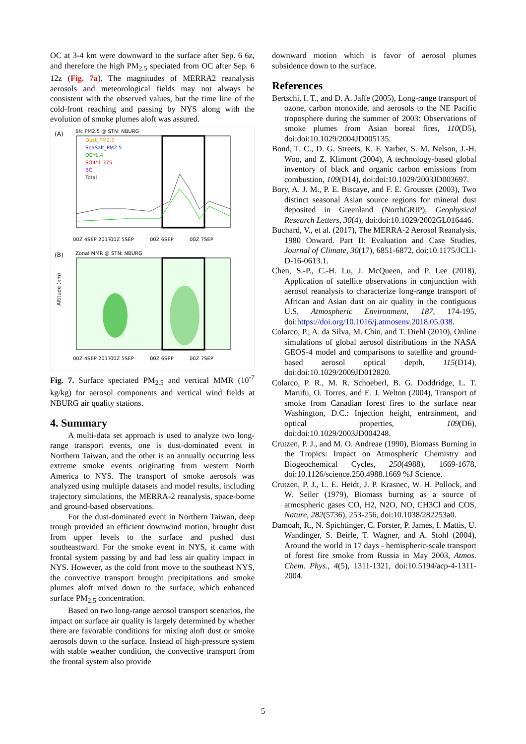OC at 3-4 km were downward to the surface after Sep. 6 6z, and therefore the high PM<sub>2.5</sub> speciated from OC after Sep. 6 12z (Fig. 7a). The magnitudes of MERRA2 reanalysis aerosols and meteorological fields may not always be consistent with the observed values, but the time line of the cold-front reaching and passing by NYS along with the evolution of smoke plumes aloft was assured.
(A)
Sfc PM2.5 @ STN: NBURG
Dust_PM2.5
SeaSalt_PM2.5
OC*1.4
SO4*1.375
BC
Total
00Z 4SEP 2017
00Z 5SEP
00Z 6SEP
00Z 7SEP
(B)
Zonal MMR @ STN: NBURG
Altitude (km)
00Z 4SEP 2017
00Z 5SEP
00Z 6SEP
00Z 7SEP
Fig. 7. Surface speciated PM<sub>2.5</sub> and vertical MMR (10<sup>-7</sup> kg/kg) for aerosol components and vertical wind fields at NBURG air quality stations.
4. Summary
A multi-data set approach is used to analyze two long-range transport events, one is dust-dominated event in Northern Taiwan, and the other is an annually occurring less extreme smoke events originating from western North America to NYS. The transport of smoke aerosols was analyzed using multiple datasets and model results, including trajectory simulations, the MERRA-2 reanalysis, space-borne and ground-based observations.
For the dust-dominated event in Northern Taiwan, deep trough provided an efficient downwind motion, brought dust from upper levels to the surface and pushed dust southeastward. For the smoke event in NYS, it came with frontal system passing by and had less air quality impact in NYS. However, as the cold front move to the southeast NYS, the convective transport brought precipitations and smoke plumes aloft mixed down to the surface, which enhanced surface PM<sub>2.5</sub> concentration.
Based on two long-range aerosol transport scenarios, the impact on surface air quality is largely determined by whether there are favorable conditions for mixing aloft dust or smoke aerosols down to the surface. Instead of high-pressure system with stable weather condition, the convective transport from the frontal system also provide
downward motion which is favor of aerosol plumes subsidence down to the surface.
References
Bertschi, I. T., and D. A. Jaffe (2005), Long-range transport of ozone, carbon monoxide, and aerosols to the NE Pacific troposphere during the summer of 2003: Observations of smoke plumes from Asian boreal fires, 110(D5), doi:doi:10.1029/2004JD005135.
Bond, T. C., D. G. Streets, K. F. Yarber, S. M. Nelson, J.-H. Woo, and Z. Klimont (2004), A technology-based global inventory of black and organic carbon emissions from combustion, 109(D14), doi:doi:10.1029/2003JD003697.
Bory, A. J. M., P. E. Biscaye, and F. E. Grousset (2003), Two distinct seasonal Asian source regions for mineral dust deposited in Greenland (NorthGRIP), Geophysical Research Letters, 30(4), doi:doi:10.1029/2002GL016446.
Buchard, V., et al. (2017), The MERRA-2 Aerosol Reanalysis, 1980 Onward. Part II: Evaluation and Case Studies, Journal of Climate, 30(17), 6851-6872, doi:10.1175/JCLI-D-16-0613.1.
Chen, S.-P., C.-H. Lu, J. McQueen, and P. Lee (2018), Application of satellite observations in conjunction with aerosol reanalysis to characterize long-range transport of African and Asian dust on air quality in the contiguous U.S, Atmospheric Environment, 187, 174-195, doi:https://doi.org/10.1016/j.atmosenv.2018.05.038.
Colarco, P., A. da Silva, M. Chin, and T. Diehl (2010), Online simulations of global aerosol distributions in the NASA GEOS-4 model and comparisons to satellite and ground-based aerosol optical depth, 115(D14), doi:doi:10.1029/2009JD012820.
Colarco, P. R., M. R. Schoeberl, B. G. Doddridge, L. T. Marufu, O. Torres, and E. J. Welton (2004), Transport of smoke from Canadian forest fires to the surface near Washington, D.C.: Injection height, entrainment, and optical properties, 109(D6), doi:doi:10.1029/2003JD004248.
Crutzen, P. J., and M. O. Andreae (1990), Biomass Burning in the Tropics: Impact on Atmospheric Chemistry and Biogeochemical Cycles, 250(4988), 1669-1678, doi:10.1126/science.250.4988.1669 %J Science.
Crutzen, P. J., L. E. Heidt, J. P. Krasnec, W. H. Pollock, and W. Seiler (1979), Biomass burning as a source of atmospheric gases CO, H2, N2O, NO, CH3Cl and COS, Nature, 282(5736), 253-256, doi:10.1038/282253a0.
Damoah, R., N. Spichtinger, C. Forster, P. James, I. Mattis, U. Wandinger, S. Beirle, T. Wagner, and A. Stohl (2004), Around the world in 17 days - hemispheric-scale transport of forest fire smoke from Russia in May 2003, Atmos. Chem. Phys., 4(5), 1311-1321, doi:10.5194/acp-4-1311-2004.
5